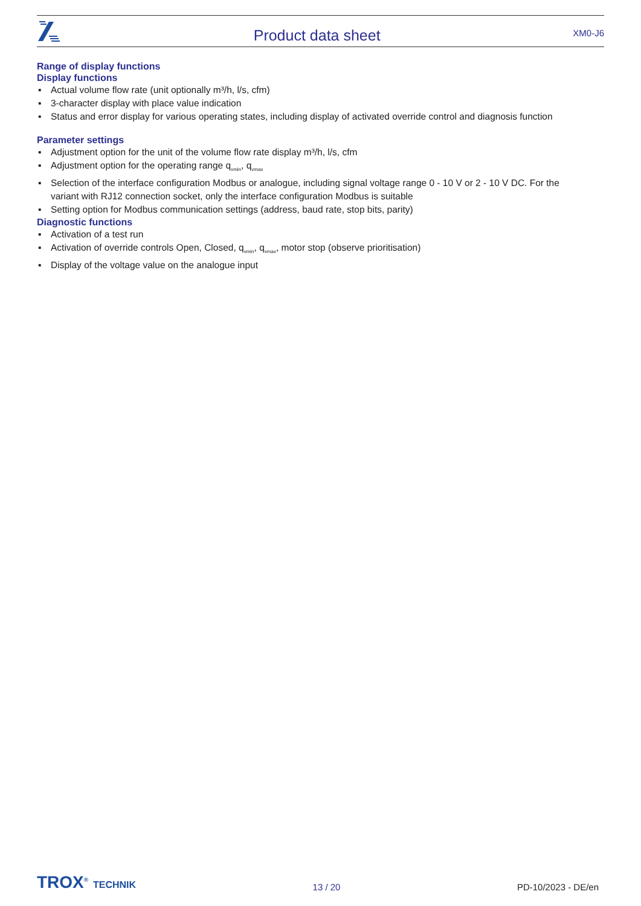Product data sheet XM0-J6
Range of display functions
Display functions
▪ Actual volume flow rate (unit optionally m³/h, l/s, cfm)
▪ 3-character display with place value indication
▪ Status and error display for various operating states, including display of activated override control and diagnosis function
Parameter settings
▪ Adjustment option for the unit of the volume flow rate display m³/h, l/s, cfm
▪ Adjustment option for the operating range q<sub>vmin</sub>, q<sub>vmax</sub>
▪ Selection of the interface configuration Modbus or analogue, including signal voltage range 0 - 10 V or 2 - 10 V DC. For the variant with RJ12 connection socket, only the interface configuration Modbus is suitable
▪ Setting option for Modbus communication settings (address, baud rate, stop bits, parity)
Diagnostic functions
▪ Activation of a test run
▪ Activation of override controls Open, Closed, q<sub>vmin</sub>, q<sub>vmax</sub>, motor stop (observe prioritisation)
▪ Display of the voltage value on the analogue input
TROX<sup>®</sup> TECHNIK 13 / 20 PD-10/2023 - DE/en